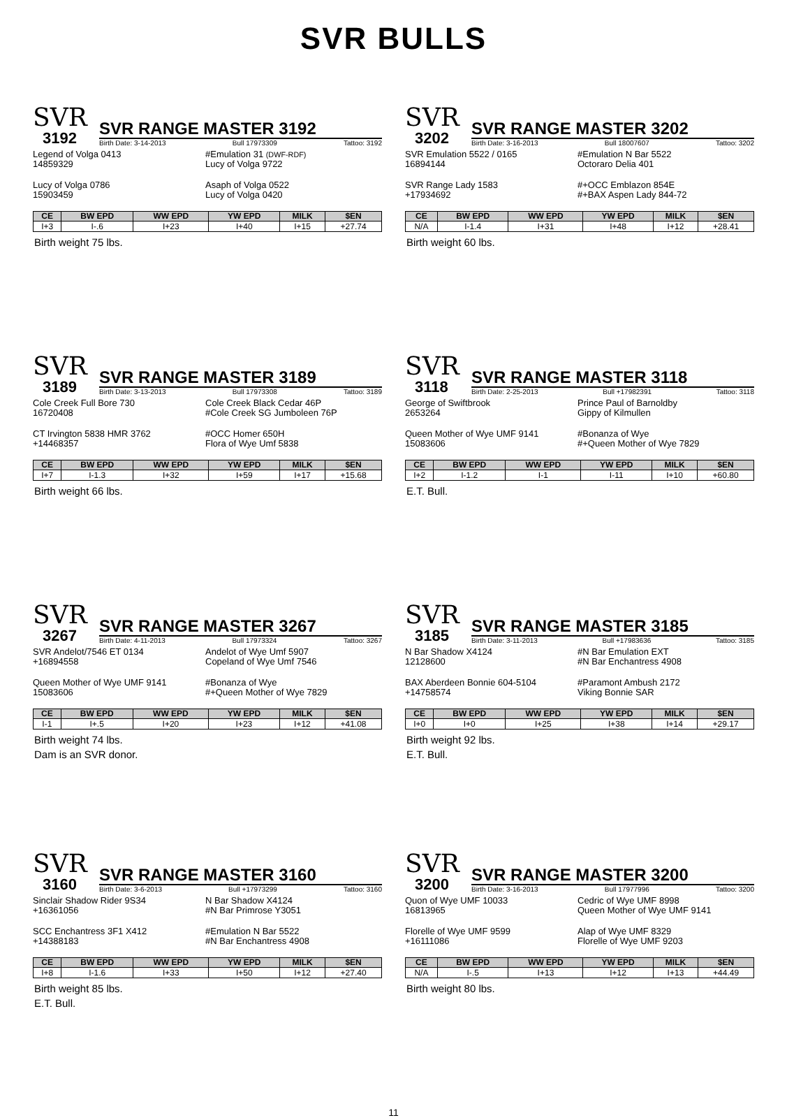SVR BULLS
SVR
3192
SVR RANGE MASTER 3192
Birth Date: 3-14-2013 Bull 17973309 Tattoo: 3192
Legend of Volga 0413
14859329
#Emulation 31 (DWF-RDF)
Lucy of Volga 9722
Lucy of Volga 0786
15903459
Asaph of Volga 0522
Lucy of Volga 0420
| CE | BW EPD | WW EPD | YW EPD | MILK | $EN |
| --- | --- | --- | --- | --- | --- |
| I+3 | I-.6 | I+23 | I+40 | I+15 | +27.74 |
Birth weight 75 lbs.
SVR
3202
SVR RANGE MASTER 3202
Birth Date: 3-16-2013 Bull 18007607 Tattoo: 3202
SVR Emulation 5522 / 0165
16894144
#Emulation N Bar 5522
Octoraro Delia 401
SVR Range Lady 1583
+17934692
#+OCC Emblazon 854E
#+BAX Aspen Lady 844-72
| CE | BW EPD | WW EPD | YW EPD | MILK | $EN |
| --- | --- | --- | --- | --- | --- |
| N/A | I-1.4 | I+31 | I+48 | I+12 | +28.41 |
Birth weight 60 lbs.
SVR
3189
SVR RANGE MASTER 3189
Birth Date: 3-13-2013 Bull 17973308 Tattoo: 3189
Cole Creek Full Bore 730
16720408
Cole Creek Black Cedar 46P
#Cole Creek SG Jumboleen 76P
CT Irvington 5838 HMR 3762
+14468357
#OCC Homer 650H
Flora of Wye Umf 5838
| CE | BW EPD | WW EPD | YW EPD | MILK | $EN |
| --- | --- | --- | --- | --- | --- |
| I+7 | I-1.3 | I+32 | I+59 | I+17 | +15.68 |
Birth weight 66 lbs.
SVR
3118
SVR RANGE MASTER 3118
Birth Date: 2-25-2013 Bull +17982391 Tattoo: 3118
George of Swiftbrook
2653264
Prince Paul of Barnoldby
Gippy of Kilmullen
Queen Mother of Wye UMF 9141
15083606
#Bonanza of Wye
#+Queen Mother of Wye 7829
| CE | BW EPD | WW EPD | YW EPD | MILK | $EN |
| --- | --- | --- | --- | --- | --- |
| I+2 | I-1.2 | I-1 | I-11 | I+10 | +60.80 |
E.T. Bull.
SVR
3267
SVR RANGE MASTER 3267
Birth Date: 4-11-2013 Bull 17973324 Tattoo: 3267
SVR Andelot/7546 ET 0134
+16894558
Andelot of Wye Umf 5907
Copeland of Wye Umf 7546
Queen Mother of Wye UMF 9141
15083606
#Bonanza of Wye
#+Queen Mother of Wye 7829
| CE | BW EPD | WW EPD | YW EPD | MILK | $EN |
| --- | --- | --- | --- | --- | --- |
| I-1 | I+.5 | I+20 | I+23 | I+12 | +41.08 |
Birth weight 74 lbs.
Dam is an SVR donor.
SVR
3185
SVR RANGE MASTER 3185
Birth Date: 3-11-2013 Bull +17983636 Tattoo: 3185
N Bar Shadow X4124
12128600
#N Bar Emulation EXT
#N Bar Enchantress 4908
BAX Aberdeen Bonnie 604-5104
+14758574
#Paramont Ambush 2172
Viking Bonnie SAR
| CE | BW EPD | WW EPD | YW EPD | MILK | $EN |
| --- | --- | --- | --- | --- | --- |
| I+0 | I+0 | I+25 | I+38 | I+14 | +29.17 |
Birth weight 92 lbs.
E.T. Bull.
SVR
3160
SVR RANGE MASTER 3160
Birth Date: 3-6-2013 Bull +17973299 Tattoo: 3160
Sinclair Shadow Rider 9S34
+16361056
N Bar Shadow X4124
#N Bar Primrose Y3051
SCC Enchantress 3F1 X412
+14388183
#Emulation N Bar 5522
#N Bar Enchantress 4908
| CE | BW EPD | WW EPD | YW EPD | MILK | $EN |
| --- | --- | --- | --- | --- | --- |
| I+8 | I-1.6 | I+33 | I+50 | I+12 | +27.40 |
Birth weight 85 lbs.
E.T. Bull.
SVR
3200
SVR RANGE MASTER 3200
Birth Date: 3-16-2013 Bull 17977996 Tattoo: 3200
Quon of Wye UMF 10033
16813965
Cedric of Wye UMF 8998
Queen Mother of Wye UMF 9141
Florelle of Wye UMF 9599
+16111086
Alap of Wye UMF 8329
Florelle of Wye UMF 9203
| CE | BW EPD | WW EPD | YW EPD | MILK | $EN |
| --- | --- | --- | --- | --- | --- |
| N/A | I-.5 | I+13 | I+12 | I+13 | +44.49 |
Birth weight 80 lbs.
11